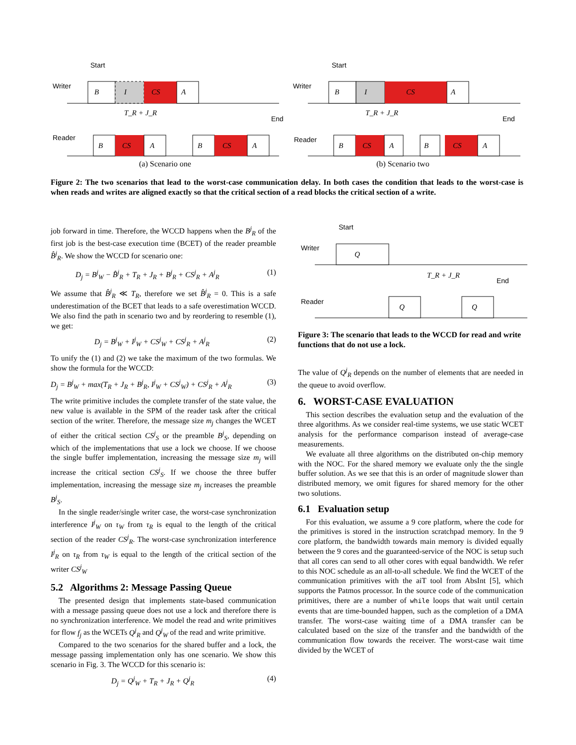Start
Writer
Reader
End
Start
Writer
Reader
End
B
I
CS
A
T_R + J_R
B
CS
A
B
CS
A
B
I
CS
A
T_R + J_R
B
CS
A
B
CS
A
(a) Scenario one
(b) Scenario two
Figure 2: The two scenarios that lead to the worst-case communication delay. In both cases the condition that leads to the worst-case is when reads and writes are aligned exactly so that the critical section of a read blocks the critical section of a write.
job forward in time. Therefore, the WCCD happens when the B<sup>j</sup><sub>R</sub> of the first job is the best-case execution time (BCET) of the reader preamble B̂<sup>j</sup><sub>R</sub>. We show the WCCD for scenario one:
D<sub>j</sub> = B<sup>j</sup><sub>W</sub> − B̂<sup>j</sup><sub>R</sub> + T<sub>R</sub> + J<sub>R</sub> + B<sup>j</sup><sub>R</sub> + CS<sup>j</sup><sub>R</sub> + A<sup>j</sup><sub>R</sub> (1)
We assume that B̂<sup>j</sup><sub>R</sub> ≪ T<sub>R</sub>, therefore we set B̂<sup>j</sup><sub>R</sub> = 0. This is a safe underestimation of the BCET that leads to a safe overestimation WCCD. We also find the path in scenario two and by reordering to resemble (1), we get:
D<sub>j</sub> = B<sup>j</sup><sub>W</sub> + I<sup>j</sup><sub>W</sub> + CS<sup>j</sup><sub>W</sub> + CS<sup>j</sup><sub>R</sub> + A<sup>j</sup><sub>R</sub> (2)
To unify the (1) and (2) we take the maximum of the two formulas. We show the formula for the WCCD:
D<sub>j</sub> = B<sup>j</sup><sub>W</sub> + max(T<sub>R</sub> + J<sub>R</sub> + B<sup>j</sup><sub>R</sub>, I<sup>j</sup><sub>W</sub> + CS<sup>j</sup><sub>W</sub>) + CS<sup>j</sup><sub>R</sub> + A<sup>j</sup><sub>R</sub> (3)
The write primitive includes the complete transfer of the state value, the new value is available in the SPM of the reader task after the critical section of the writer. Therefore, the message size m<sub>j</sub> changes the WCET of either the critical section CS<sup>j</sup><sub>S</sub> or the preamble B<sup>j</sup><sub>S</sub>, depending on which of the implementations that use a lock we choose. If we choose the single buffer implementation, increasing the message size m<sub>j</sub> will increase the critical section CS<sup>j</sup><sub>S</sub>. If we choose the three buffer implementation, increasing the message size m<sub>j</sub> increases the preamble B<sup>j</sup><sub>S</sub>.
In the single reader/single writer case, the worst-case synchronization interference I<sup>j</sup><sub>W</sub> on τ<sub>W</sub> from τ<sub>R</sub> is equal to the length of the critical section of the reader CS<sup>j</sup><sub>R</sub>. The worst-case synchronization interference I<sup>j</sup><sub>R</sub> on τ<sub>R</sub> from τ<sub>W</sub> is equal to the length of the critical section of the writer CS<sup>j</sup><sub>W</sub>
5.2 Algorithms 2: Message Passing Queue
The presented design that implements state-based communication with a message passing queue does not use a lock and therefore there is no synchronization interference. We model the read and write primitives for flow f<sub>j</sub> as the WCETs Q<sup>j</sup><sub>R</sub> and Q<sup>j</sup><sub>W</sub> of the read and write primitive.
Compared to the two scenarios for the shared buffer and a lock, the message passing implementation only has one scenario. We show this scenario in Fig. 3. The WCCD for this scenario is:
D<sub>j</sub> = Q<sup>j</sup><sub>W</sub> + T<sub>R</sub> + J<sub>R</sub> + Q<sup>j</sup><sub>R</sub> (4)
Start
Writer
Reader
End
Q
T_R + J_R
Q
Q
Figure 3: The scenario that leads to the WCCD for read and write functions that do not use a lock.
The value of Q<sup>j</sup><sub>R</sub> depends on the number of elements that are needed in the queue to avoid overflow.
6. WORST-CASE EVALUATION
This section describes the evaluation setup and the evaluation of the three algorithms. As we consider real-time systems, we use static WCET analysis for the performance comparison instead of average-case measurements.
We evaluate all three algorithms on the distributed on-chip memory with the NOC. For the shared memory we evaluate only the the single buffer solution. As we see that this is an order of magnitude slower than distributed memory, we omit figures for shared memory for the other two solutions.
6.1 Evaluation setup
For this evaluation, we assume a 9 core platform, where the code for the primitives is stored in the instruction scratchpad memory. In the 9 core platform, the bandwidth towards main memory is divided equally between the 9 cores and the guaranteed-service of the NOC is setup such that all cores can send to all other cores with equal bandwidth. We refer to this NOC schedule as an all-to-all schedule. We find the WCET of the communication primitives with the aiT tool from AbsInt [5], which supports the Patmos processor. In the source code of the communication primitives, there are a number of while loops that wait until certain events that are time-bounded happen, such as the completion of a DMA transfer. The worst-case waiting time of a DMA transfer can be calculated based on the size of the transfer and the bandwidth of the communication flow towards the receiver. The worst-case wait time divided by the WCET of